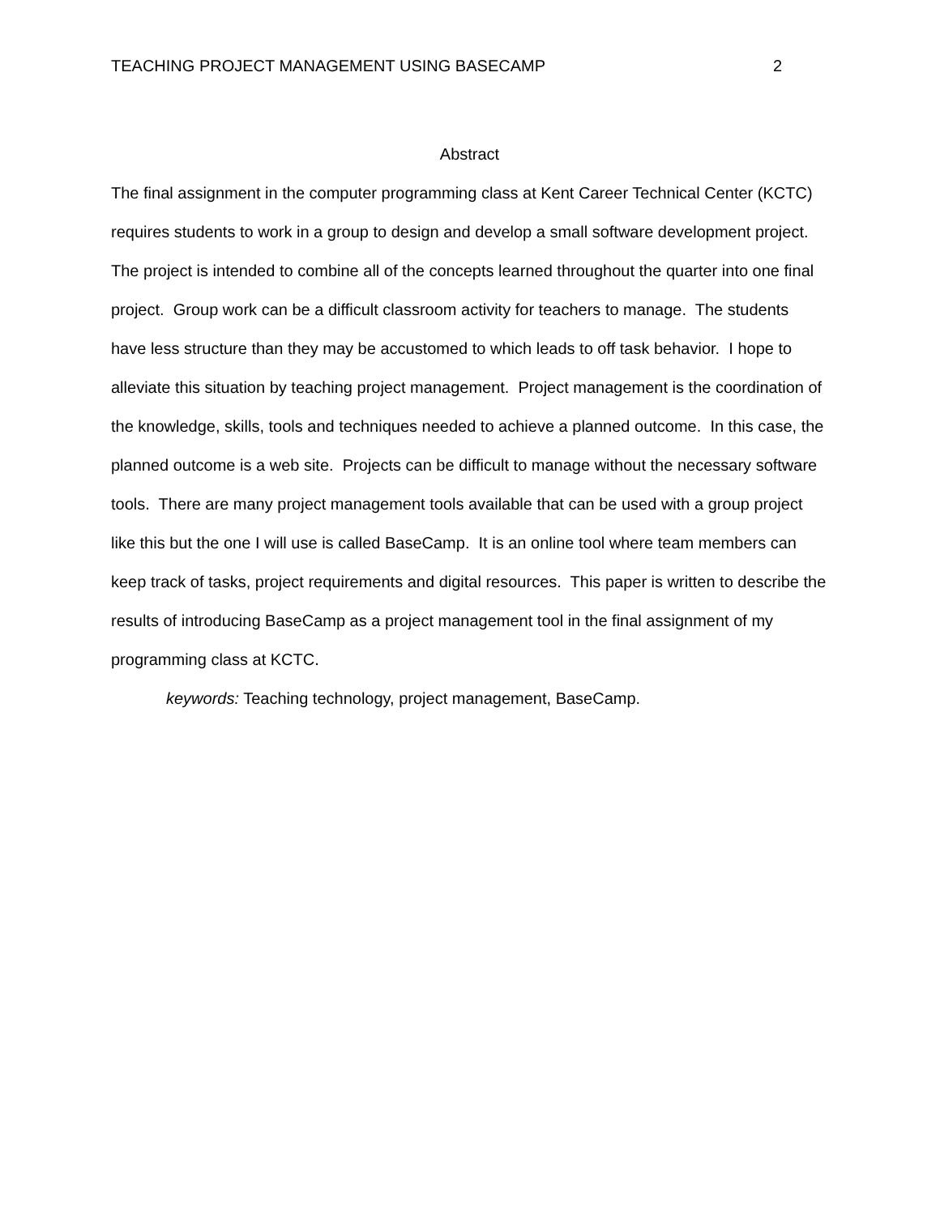TEACHING PROJECT MANAGEMENT USING BASECAMP 2
Abstract
The final assignment in the computer programming class at Kent Career Technical Center (KCTC) requires students to work in a group to design and develop a small software development project. The project is intended to combine all of the concepts learned throughout the quarter into one final project. Group work can be a difficult classroom activity for teachers to manage. The students have less structure than they may be accustomed to which leads to off task behavior. I hope to alleviate this situation by teaching project management. Project management is the coordination of the knowledge, skills, tools and techniques needed to achieve a planned outcome. In this case, the planned outcome is a web site. Projects can be difficult to manage without the necessary software tools. There are many project management tools available that can be used with a group project like this but the one I will use is called BaseCamp. It is an online tool where team members can keep track of tasks, project requirements and digital resources. This paper is written to describe the results of introducing BaseCamp as a project management tool in the final assignment of my programming class at KCTC.
keywords: Teaching technology, project management, BaseCamp.